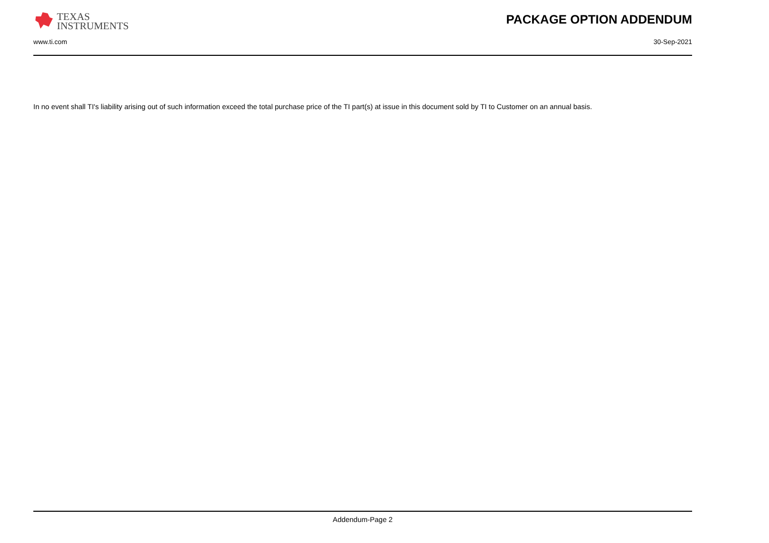TEXAS
INSTRUMENTS
PACKAGE OPTION ADDENDUM
www.ti.com 30-Sep-2021
In no event shall TI's liability arising out of such information exceed the total purchase price of the TI part(s) at issue in this document sold by TI to Customer on an annual basis.
Addendum-Page 2